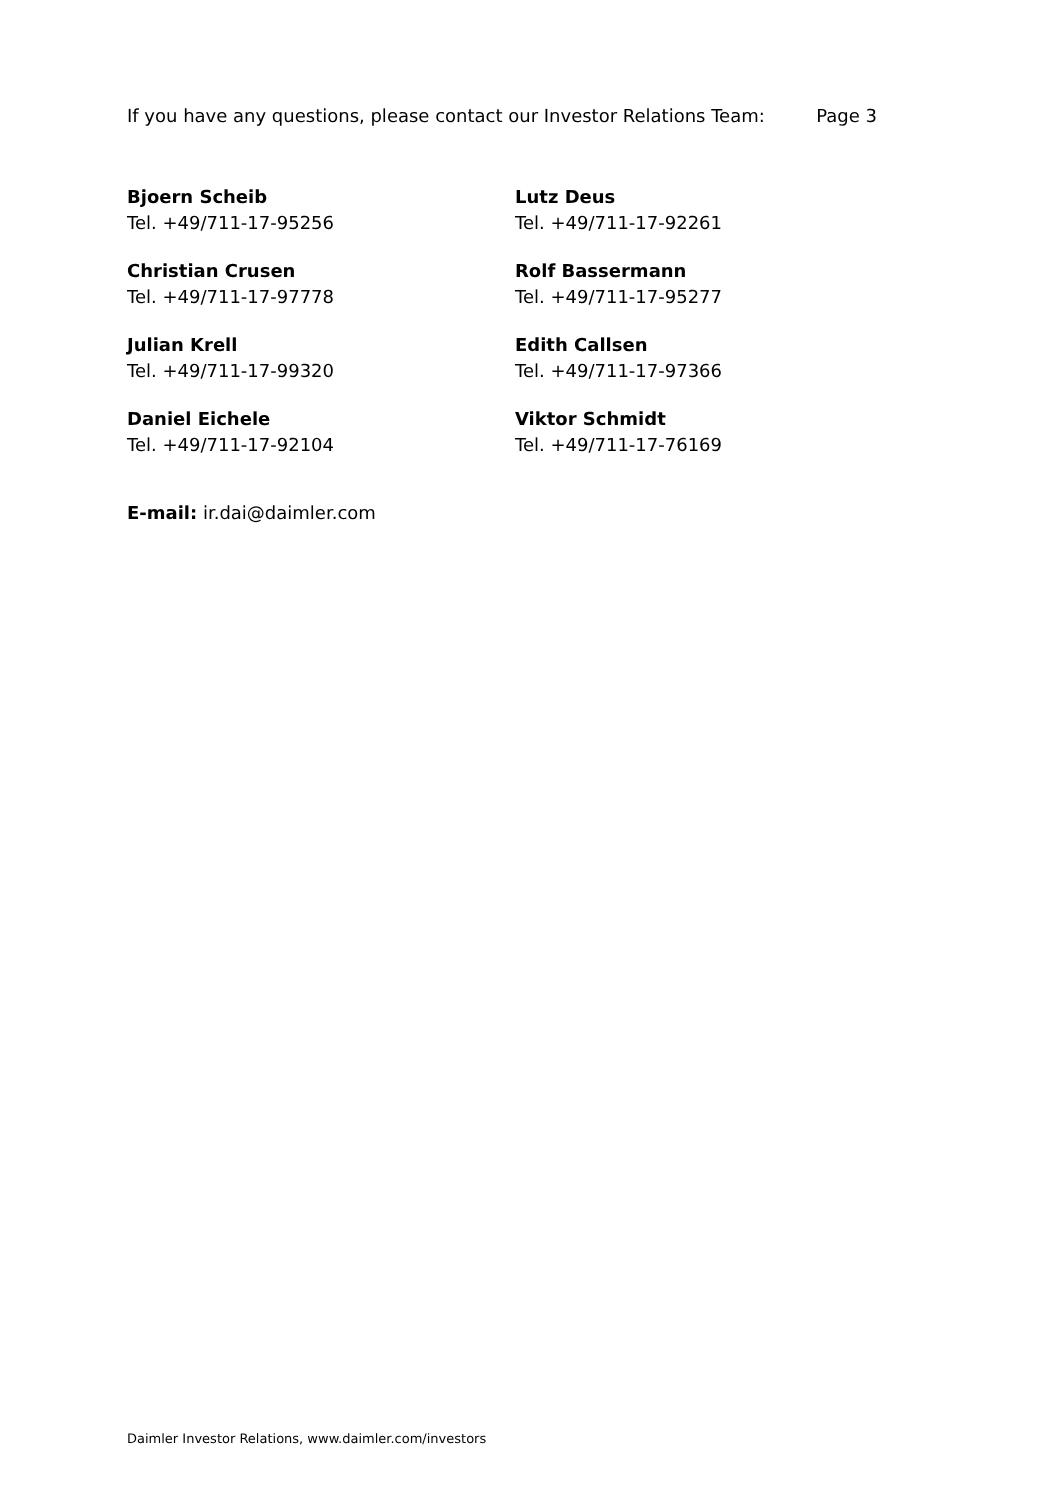If you have any questions, please contact our Investor Relations Team: Page 3
Bjoern Scheib
Tel. +49/711-17-95256
Lutz Deus
Tel. +49/711-17-92261
Christian Crusen
Tel. +49/711-17-97778
Rolf Bassermann
Tel. +49/711-17-95277
Julian Krell
Tel. +49/711-17-99320
Edith Callsen
Tel. +49/711-17-97366
Daniel Eichele
Tel. +49/711-17-92104
Viktor Schmidt
Tel. +49/711-17-76169
E-mail: ir.dai@daimler.com
Daimler Investor Relations, www.daimler.com/investors